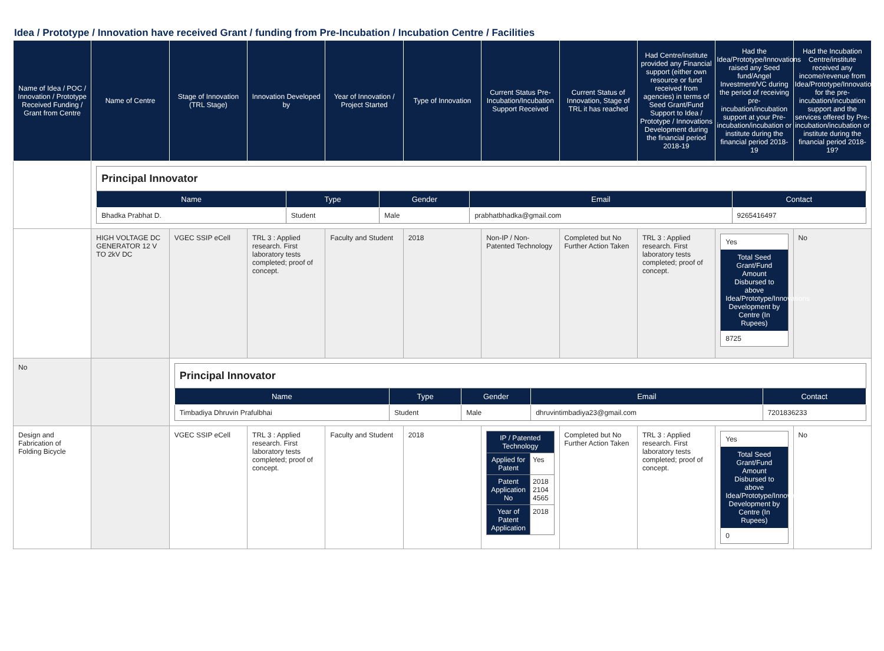Idea / Prototype / Innovation have received Grant / funding from Pre-Incubation / Incubation Centre / Facilities
| Name of Idea / POC / Innovation / Prototype Received Funding / Grant from Centre | Name of Centre | Stage of Innovation (TRL Stage) | Innovation Developed by | Year of Innovation / Project Started | Type of Innovation | Current Status Pre-Incubation/Incubation Support Received | Current Status of Innovation, Stage of TRL it has reached | Had Centre/institute provided any Financial support (either own resource or fund received from agencies) in terms of Seed Grant/Fund Support to Idea / Prototype / Innovations Development during the financial period 2018-19 | Had the Idea/Prototype/Innovations raised any Seed fund/Angel Investment/VC during the period of receiving pre-incubation/incubation support at your Pre-incubation/incubation or institute during the financial period 2018-19 | Had the Incubation Centre/institute received any income/revenue from Idea/Prototype/Innovations for the pre-incubation/incubation support and the services offered by Pre-incubation/incubation or institute during the financial period 2018-19? |
| --- | --- | --- | --- | --- | --- | --- | --- | --- | --- | --- |
| | / Principal Innovator / / / / / / Name / Type / Gender / Email / Contact / / Bhadka Prabhat D. / Student / Male / prabhatbhadka@gmail.com / 9265416497 / | | | | | | | | | |
| | HIGH VOLTAGE DC GENERATOR 12 V TO 2kV DC | VGEC SSIP eCell | TRL 3 : Applied research. First laboratory tests completed; proof of concept. | Faculty and Student | 2018 | Non-IP / Non-Patented Technology | Completed but No Further Action Taken | TRL 3 : Applied research. First laboratory tests completed; proof of concept. | Yes Total Seed Grant/Fund Amount Disbursed to above Idea/Prototype/Innovations Development by Centre (In Rupees) 8725 | No |
| No | | / Principal Innovator / / / / / / Name / Type / Gender / Email / Contact / / Timbadiya Dhruvin Prafulbhai / Student / Male / dhruvintimbadiya23@gmail.com / 7201836233 / | | | | | | | | |
| Design and Fabrication of Folding Bicycle | | VGEC SSIP eCell | TRL 3 : Applied research. First laboratory tests completed; proof of concept. | Faculty and Student | 2018 | / IP / Patented Technology / / / Applied for Patent / Yes / / Patent Application No / 2018 2104 4565 / / Year of Patent Application / 2018 / | Completed but No Further Action Taken | TRL 3 : Applied research. First laboratory tests completed; proof of concept. | Yes Total Seed Grant/Fund Amount Disbursed to above Idea/Prototype/Innovations Development by Centre (In Rupees) 0 | No |